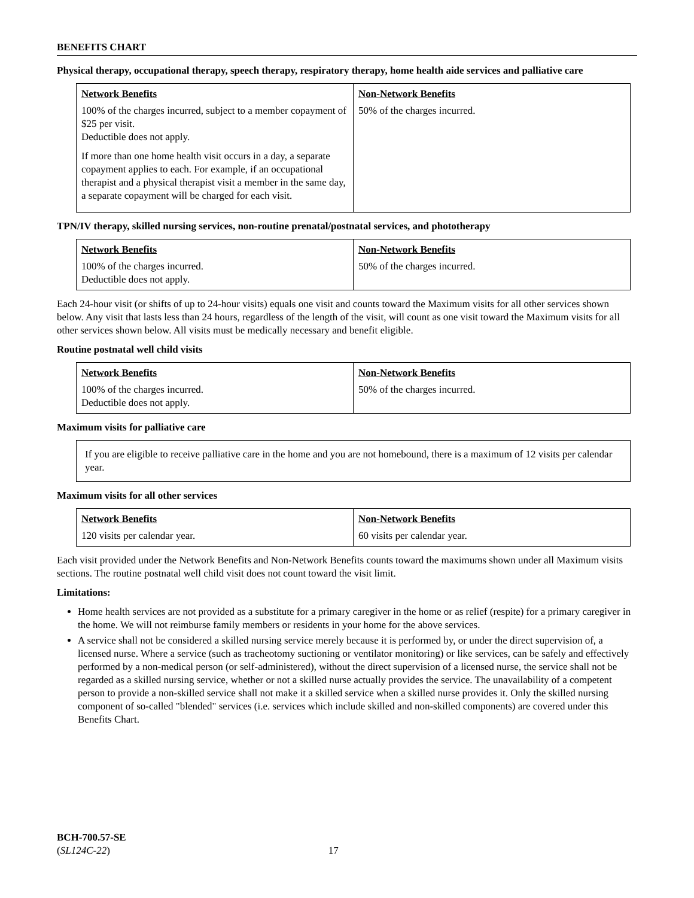BENEFITS CHART
Physical therapy, occupational therapy, speech therapy, respiratory therapy, home health aide services and palliative care
| Network Benefits | Non-Network Benefits |
| --- | --- |
| 100% of the charges incurred, subject to a member copayment of $25 per visit. Deductible does not apply. If more than one home health visit occurs in a day, a separate copayment applies to each. For example, if an occupational therapist and a physical therapist visit a member in the same day, a separate copayment will be charged for each visit. | 50% of the charges incurred. |
TPN/IV therapy, skilled nursing services, non-routine prenatal/postnatal services, and phototherapy
| Network Benefits | Non-Network Benefits |
| --- | --- |
| 100% of the charges incurred. Deductible does not apply. | 50% of the charges incurred. |
Each 24-hour visit (or shifts of up to 24-hour visits) equals one visit and counts toward the Maximum visits for all other services shown below. Any visit that lasts less than 24 hours, regardless of the length of the visit, will count as one visit toward the Maximum visits for all other services shown below. All visits must be medically necessary and benefit eligible.
Routine postnatal well child visits
| Network Benefits | Non-Network Benefits |
| --- | --- |
| 100% of the charges incurred. Deductible does not apply. | 50% of the charges incurred. |
Maximum visits for palliative care
| If you are eligible to receive palliative care in the home and you are not homebound, there is a maximum of 12 visits per calendar year. |
Maximum visits for all other services
| Network Benefits | Non-Network Benefits |
| --- | --- |
| 120 visits per calendar year. | 60 visits per calendar year. |
Each visit provided under the Network Benefits and Non-Network Benefits counts toward the maximums shown under all Maximum visits sections. The routine postnatal well child visit does not count toward the visit limit.
Limitations:
Home health services are not provided as a substitute for a primary caregiver in the home or as relief (respite) for a primary caregiver in the home. We will not reimburse family members or residents in your home for the above services.
A service shall not be considered a skilled nursing service merely because it is performed by, or under the direct supervision of, a licensed nurse. Where a service (such as tracheotomy suctioning or ventilator monitoring) or like services, can be safely and effectively performed by a non-medical person (or self-administered), without the direct supervision of a licensed nurse, the service shall not be regarded as a skilled nursing service, whether or not a skilled nurse actually provides the service. The unavailability of a competent person to provide a non-skilled service shall not make it a skilled service when a skilled nurse provides it. Only the skilled nursing component of so-called "blended" services (i.e. services which include skilled and non-skilled components) are covered under this Benefits Chart.
BCH-700.57-SE
(SL124C-22) 17